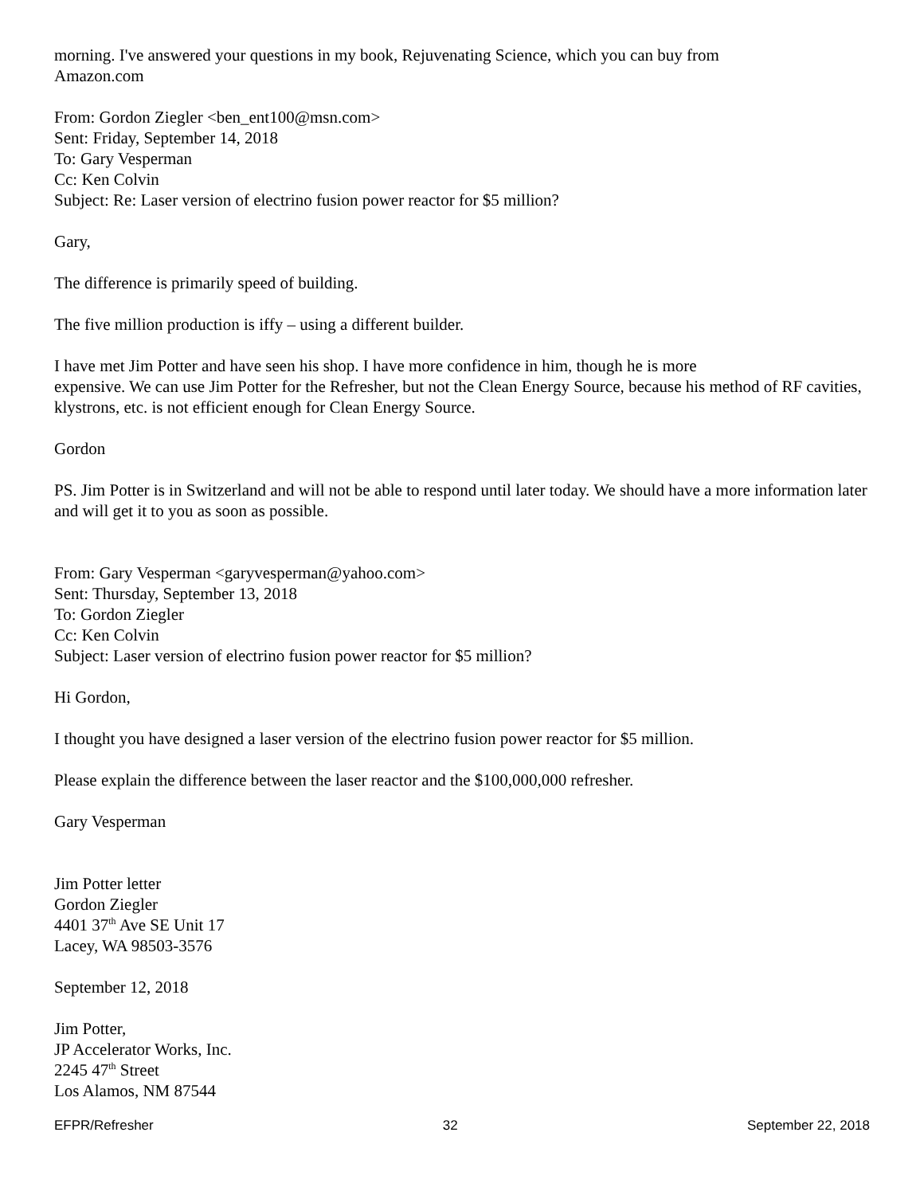morning. I've answered your questions in my book, Rejuvenating Science, which you can buy from
Amazon.com
From: Gordon Ziegler <ben_ent100@msn.com>
Sent: Friday, September 14, 2018
To: Gary Vesperman
Cc: Ken Colvin
Subject: Re: Laser version of electrino fusion power reactor for $5 million?
Gary,
The difference is primarily speed of building.
The five million production is iffy – using a different builder.
I have met Jim Potter and have seen his shop. I have more confidence in him, though he is more
expensive. We can use Jim Potter for the Refresher, but not the Clean Energy Source, because his method of RF cavities, klystrons, etc. is not efficient enough for Clean Energy Source.
Gordon
PS. Jim Potter is in Switzerland and will not be able to respond until later today. We should have a more information later and will get it to you as soon as possible.
From: Gary Vesperman <garyvesperman@yahoo.com>
Sent: Thursday, September 13, 2018
To: Gordon Ziegler
Cc: Ken Colvin
Subject: Laser version of electrino fusion power reactor for $5 million?
Hi Gordon,
I thought you have designed a laser version of the electrino fusion power reactor for $5 million.
Please explain the difference between the laser reactor and the $100,000,000 refresher.
Gary Vesperman
Jim Potter letter
Gordon Ziegler
4401 37<sup>th</sup> Ave SE Unit 17
Lacey, WA 98503-3576
September 12, 2018
Jim Potter,
JP Accelerator Works, Inc.
2245 47<sup>th</sup> Street
Los Alamos, NM 87544
EFPR/Refresher 32 September 22, 2018